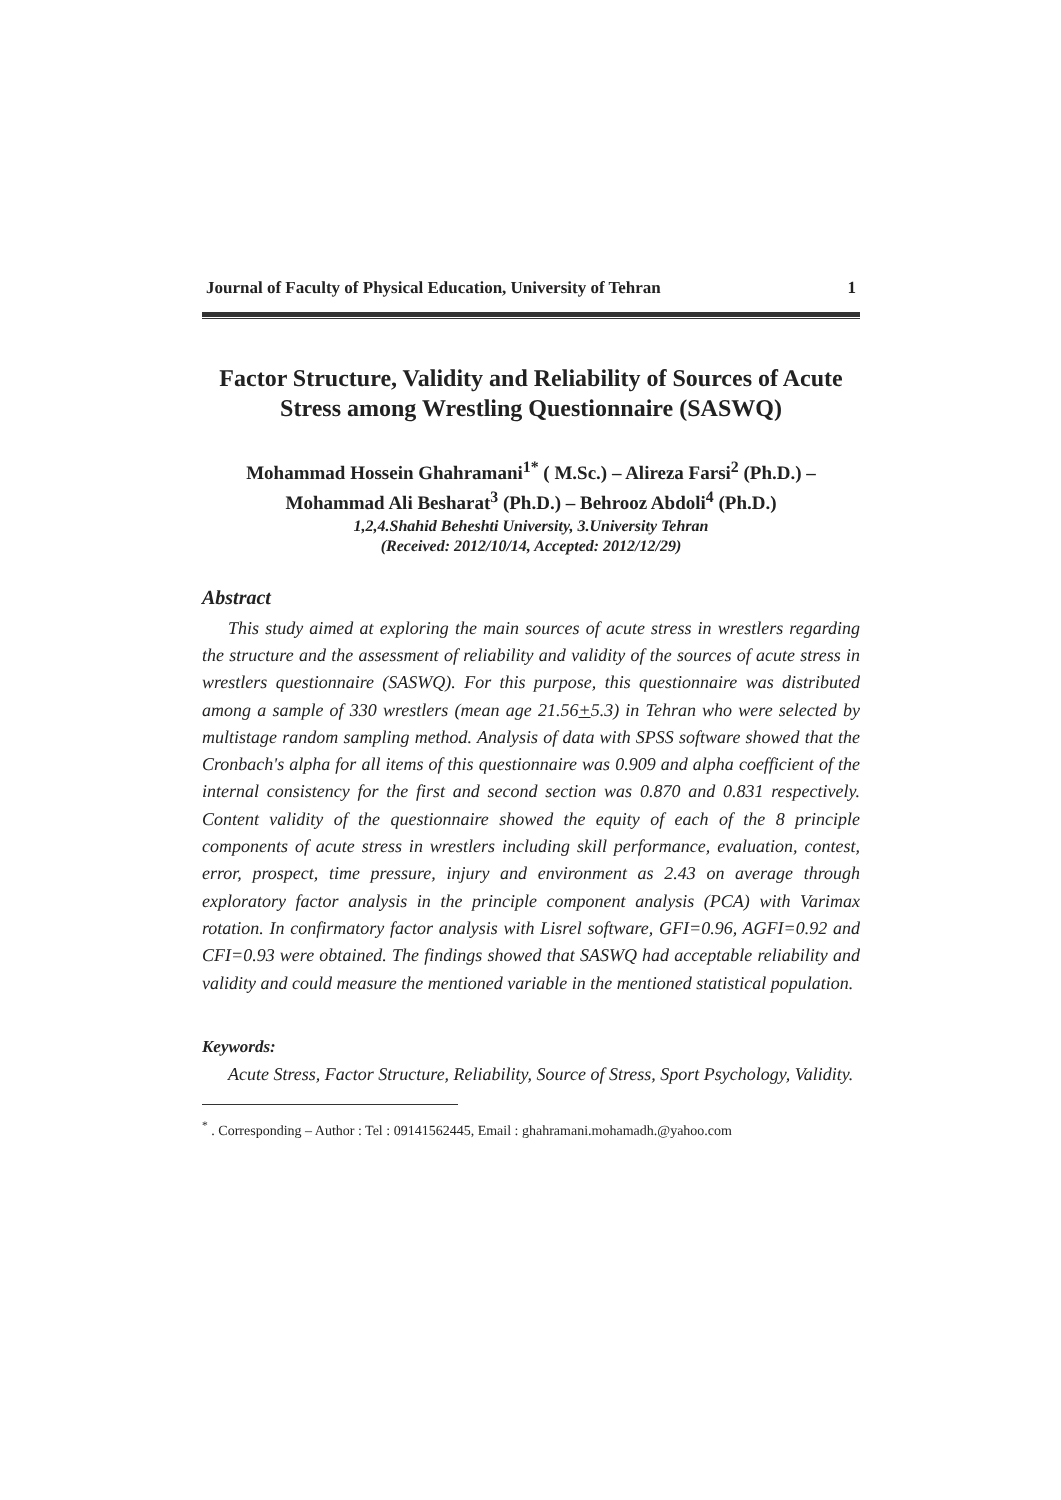Journal of Faculty of Physical Education, University of Tehran 1
Factor Structure, Validity and Reliability of Sources of Acute Stress among Wrestling Questionnaire (SASWQ)
Mohammad Hossein Ghahramani<sup>1*</sup> ( M.Sc.) – Alireza Farsi<sup>2</sup> (Ph.D.) –
Mohammad Ali Besharat<sup>3</sup> (Ph.D.) – Behrooz Abdoli<sup>4</sup> (Ph.D.)
1,2,4.Shahid Beheshti University, 3.University Tehran
(Received: 2012/10/14, Accepted: 2012/12/29)
Abstract
This study aimed at exploring the main sources of acute stress in wrestlers regarding the structure and the assessment of reliability and validity of the sources of acute stress in wrestlers questionnaire (SASWQ). For this purpose, this questionnaire was distributed among a sample of 330 wrestlers (mean age 21.56+5.3) in Tehran who were selected by multistage random sampling method. Analysis of data with SPSS software showed that the Cronbach's alpha for all items of this questionnaire was 0.909 and alpha coefficient of the internal consistency for the first and second section was 0.870 and 0.831 respectively. Content validity of the questionnaire showed the equity of each of the 8 principle components of acute stress in wrestlers including skill performance, evaluation, contest, error, prospect, time pressure, injury and environment as 2.43 on average through exploratory factor analysis in the principle component analysis (PCA) with Varimax rotation. In confirmatory factor analysis with Lisrel software, GFI=0.96, AGFI=0.92 and CFI=0.93 were obtained. The findings showed that SASWQ had acceptable reliability and validity and could measure the mentioned variable in the mentioned statistical population.
Keywords:
Acute Stress, Factor Structure, Reliability, Source of Stress, Sport Psychology, Validity.
<sup>*</sup> . Corresponding – Author : Tel : 09141562445, Email : ghahramani.mohamadh.@yahoo.com